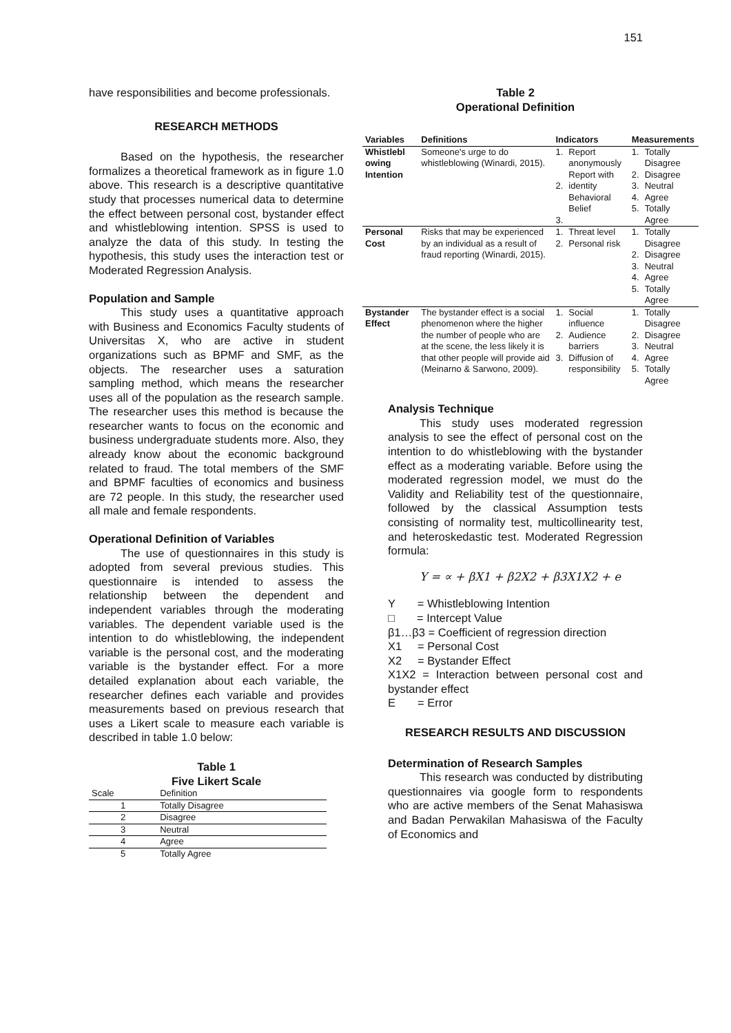151
have responsibilities and become professionals.
RESEARCH METHODS
Based on the hypothesis, the researcher formalizes a theoretical framework as in figure 1.0 above. This research is a descriptive quantitative study that processes numerical data to determine the effect between personal cost, bystander effect and whistleblowing intention. SPSS is used to analyze the data of this study. In testing the hypothesis, this study uses the interaction test or Moderated Regression Analysis.
Population and Sample
This study uses a quantitative approach with Business and Economics Faculty students of Universitas X, who are active in student organizations such as BPMF and SMF, as the objects. The researcher uses a saturation sampling method, which means the researcher uses all of the population as the research sample. The researcher uses this method is because the researcher wants to focus on the economic and business undergraduate students more. Also, they already know about the economic background related to fraud. The total members of the SMF and BPMF faculties of economics and business are 72 people. In this study, the researcher used all male and female respondents.
Operational Definition of Variables
The use of questionnaires in this study is adopted from several previous studies. This questionnaire is intended to assess the relationship between the dependent and independent variables through the moderating variables. The dependent variable used is the intention to do whistleblowing, the independent variable is the personal cost, and the moderating variable is the bystander effect. For a more detailed explanation about each variable, the researcher defines each variable and provides measurements based on previous research that uses a Likert scale to measure each variable is described in table 1.0 below:
Table 1
Five Likert Scale
| Scale | Definition |
| 1 | Totally Disagree |
| 2 | Disagree |
| 3 | Neutral |
| 4 | Agree |
| 5 | Totally Agree |
Table 2
Operational Definition
| Variables | Definitions | Indicators | | Measurements | |
| --- | --- | --- | --- | --- | --- |
| Whistlebl owing Intention | Someone's urge to do whistleblowing (Winardi, 2015). | 1. 2. 3. | Report anonymously Report with identity Behavioral Belief | 1. 2. 3. 4. 5. | Totally Disagree Disagree Neutral Agree Totally Agree |
| Personal Cost | Risks that may be experienced by an individual as a result of fraud reporting (Winardi, 2015). | 1. 2. | Threat level Personal risk | 1. 2. 3. 4. 5. | Totally Disagree Disagree Neutral Agree Totally Agree |
| Bystander Effect | The bystander effect is a social phenomenon where the higher the number of people who are at the scene, the less likely it is that other people will provide aid (Meinarno & Sarwono, 2009). | 1. 2. 3. | Social influence Audience barriers Diffusion of responsibility | 1. 2. 3. 4. 5. | Totally Disagree Disagree Neutral Agree Totally Agree |
Analysis Technique
This study uses moderated regression analysis to see the effect of personal cost on the intention to do whistleblowing with the bystander effect as a moderating variable. Before using the moderated regression model, we must do the Validity and Reliability test of the questionnaire, followed by the classical Assumption tests consisting of normality test, multicollinearity test, and heteroskedastic test. Moderated Regression formula:
Y = ∝ + βX1 + β2X2 + β3X1X2 + e
Y = Whistleblowing Intention
□ = Intercept Value
β1…β3 = Coefficient of regression direction
X1 = Personal Cost
X2 = Bystander Effect
X1X2 = Interaction between personal cost and bystander effect
E = Error
RESEARCH RESULTS AND DISCUSSION
Determination of Research Samples
This research was conducted by distributing questionnaires via google form to respondents who are active members of the Senat Mahasiswa and Badan Perwakilan Mahasiswa of the Faculty of Economics and